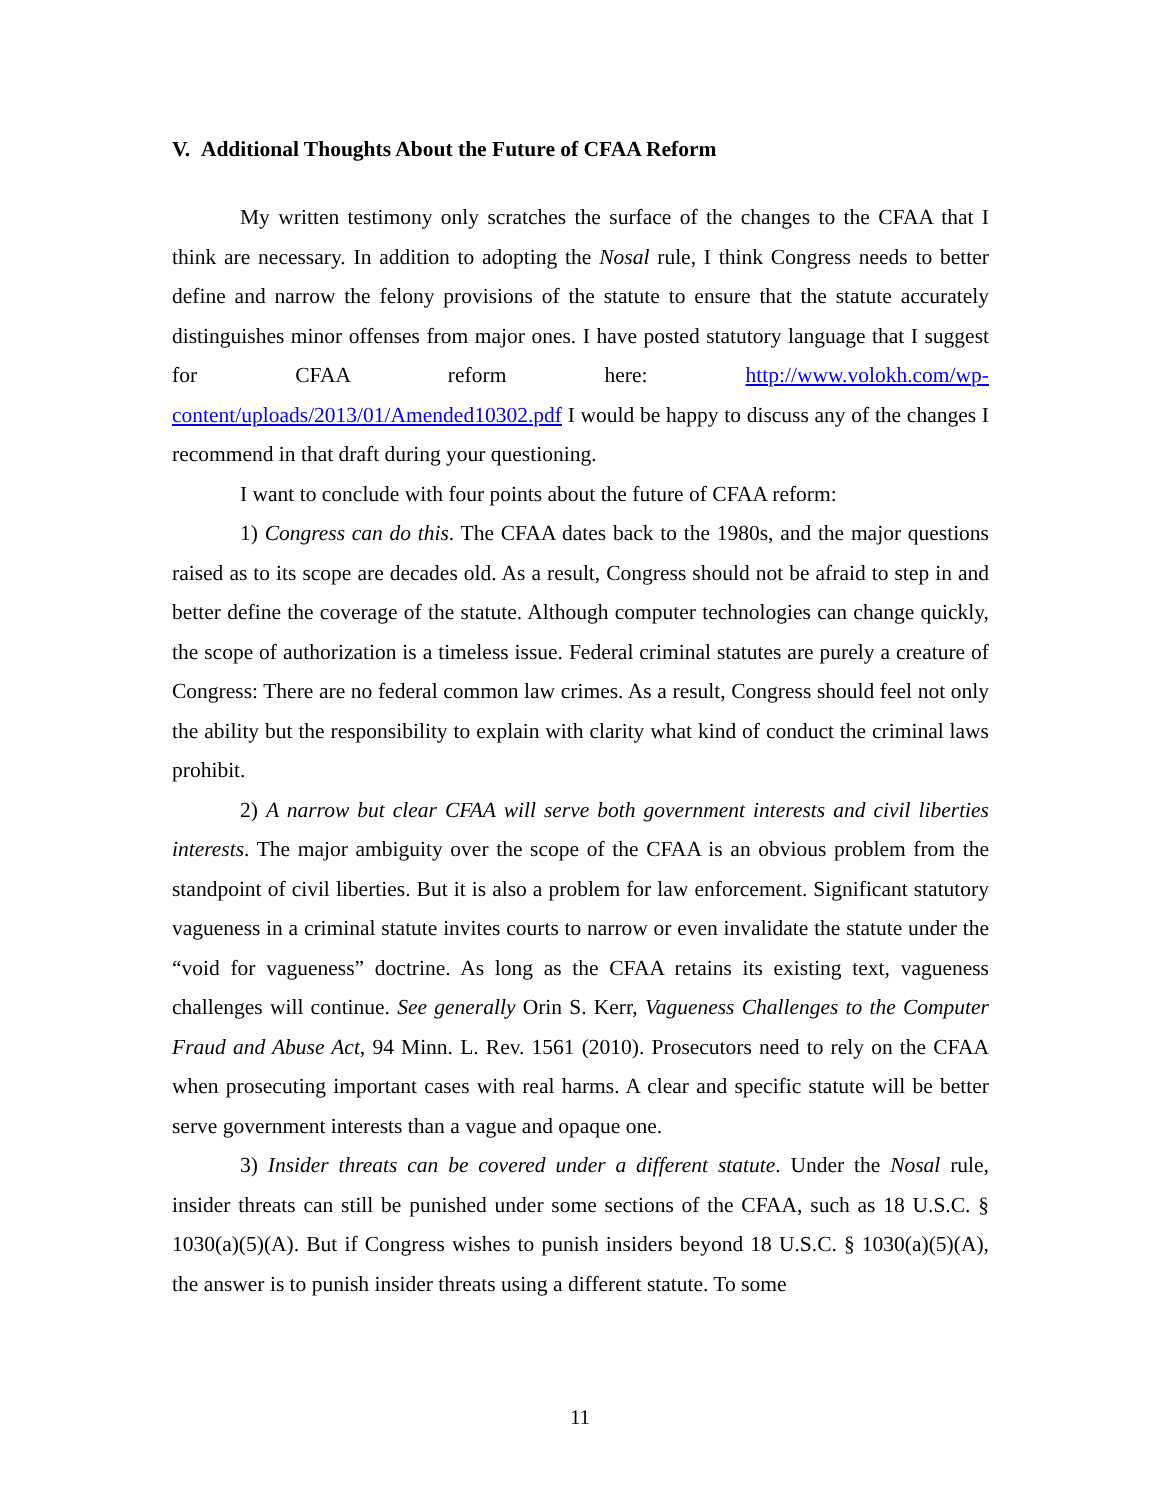V. Additional Thoughts About the Future of CFAA Reform
My written testimony only scratches the surface of the changes to the CFAA that I think are necessary. In addition to adopting the Nosal rule, I think Congress needs to better define and narrow the felony provisions of the statute to ensure that the statute accurately distinguishes minor offenses from major ones. I have posted statutory language that I suggest for CFAA reform here: http://www.volokh.com/wp-content/uploads/2013/01/Amended10302.pdf I would be happy to discuss any of the changes I recommend in that draft during your questioning.
I want to conclude with four points about the future of CFAA reform:
1) Congress can do this. The CFAA dates back to the 1980s, and the major questions raised as to its scope are decades old. As a result, Congress should not be afraid to step in and better define the coverage of the statute. Although computer technologies can change quickly, the scope of authorization is a timeless issue. Federal criminal statutes are purely a creature of Congress: There are no federal common law crimes. As a result, Congress should feel not only the ability but the responsibility to explain with clarity what kind of conduct the criminal laws prohibit.
2) A narrow but clear CFAA will serve both government interests and civil liberties interests. The major ambiguity over the scope of the CFAA is an obvious problem from the standpoint of civil liberties. But it is also a problem for law enforcement. Significant statutory vagueness in a criminal statute invites courts to narrow or even invalidate the statute under the “void for vagueness” doctrine. As long as the CFAA retains its existing text, vagueness challenges will continue. See generally Orin S. Kerr, Vagueness Challenges to the Computer Fraud and Abuse Act, 94 Minn. L. Rev. 1561 (2010). Prosecutors need to rely on the CFAA when prosecuting important cases with real harms. A clear and specific statute will be better serve government interests than a vague and opaque one.
3) Insider threats can be covered under a different statute. Under the Nosal rule, insider threats can still be punished under some sections of the CFAA, such as 18 U.S.C. § 1030(a)(5)(A). But if Congress wishes to punish insiders beyond 18 U.S.C. § 1030(a)(5)(A), the answer is to punish insider threats using a different statute. To some
11